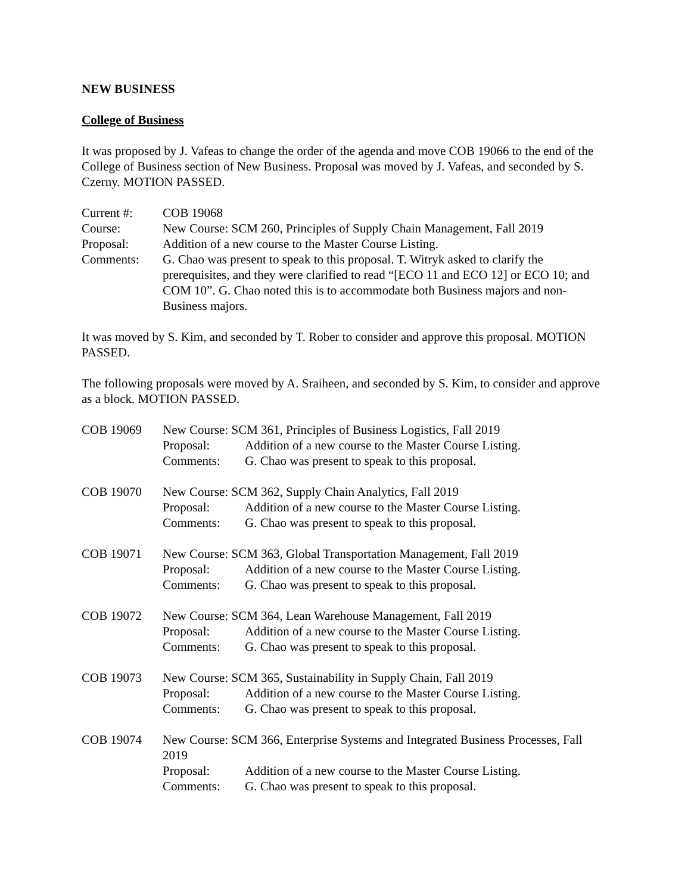NEW BUSINESS
College of Business
It was proposed by J. Vafeas to change the order of the agenda and move COB 19066 to the end of the College of Business section of New Business. Proposal was moved by J. Vafeas, and seconded by S. Czerny. MOTION PASSED.
| Current #: | COB 19068 |
| Course: | New Course: SCM 260, Principles of Supply Chain Management, Fall 2019 |
| Proposal: | Addition of a new course to the Master Course Listing. |
| Comments: | G. Chao was present to speak to this proposal. T. Witryk asked to clarify the prerequisites, and they were clarified to read “[ECO 11 and ECO 12] or ECO 10; and COM 10”. G. Chao noted this is to accommodate both Business majors and non-Business majors. |
It was moved by S. Kim, and seconded by T. Rober to consider and approve this proposal. MOTION PASSED.
The following proposals were moved by A. Sraiheen, and seconded by S. Kim, to consider and approve as a block. MOTION PASSED.
| COB 19069 | New Course: SCM 361, Principles of Business Logistics, Fall 2019 | |
| | Proposal: | Addition of a new course to the Master Course Listing. |
| | Comments: | G. Chao was present to speak to this proposal. |
| COB 19070 | New Course: SCM 362, Supply Chain Analytics, Fall 2019 | |
| | Proposal: | Addition of a new course to the Master Course Listing. |
| | Comments: | G. Chao was present to speak to this proposal. |
| COB 19071 | New Course: SCM 363, Global Transportation Management, Fall 2019 | |
| | Proposal: | Addition of a new course to the Master Course Listing. |
| | Comments: | G. Chao was present to speak to this proposal. |
| COB 19072 | New Course: SCM 364, Lean Warehouse Management, Fall 2019 | |
| | Proposal: | Addition of a new course to the Master Course Listing. |
| | Comments: | G. Chao was present to speak to this proposal. |
| COB 19073 | New Course: SCM 365, Sustainability in Supply Chain, Fall 2019 | |
| | Proposal: | Addition of a new course to the Master Course Listing. |
| | Comments: | G. Chao was present to speak to this proposal. |
| COB 19074 | New Course: SCM 366, Enterprise Systems and Integrated Business Processes, Fall 2019 | |
| | Proposal: | Addition of a new course to the Master Course Listing. |
| | Comments: | G. Chao was present to speak to this proposal. |